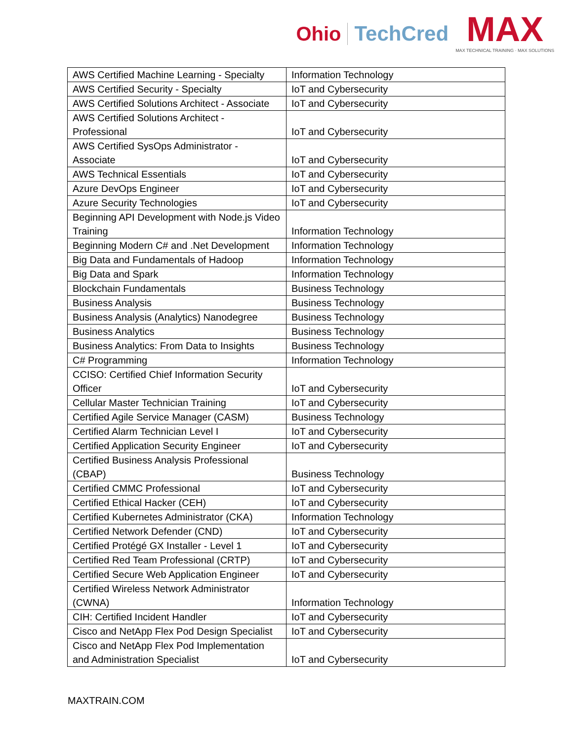Ohio TechCred
MAX
MAX TECHNICAL TRAINING · MAX SOLUTIONS
| AWS Certified Machine Learning - Specialty | Information Technology |
| AWS Certified Security - Specialty | IoT and Cybersecurity |
| AWS Certified Solutions Architect - Associate | IoT and Cybersecurity |
| AWS Certified Solutions Architect - Professional | IoT and Cybersecurity |
| AWS Certified SysOps Administrator - Associate | IoT and Cybersecurity |
| AWS Technical Essentials | IoT and Cybersecurity |
| Azure DevOps Engineer | IoT and Cybersecurity |
| Azure Security Technologies | IoT and Cybersecurity |
| Beginning API Development with Node.js Video Training | Information Technology |
| Beginning Modern C# and .Net Development | Information Technology |
| Big Data and Fundamentals of Hadoop | Information Technology |
| Big Data and Spark | Information Technology |
| Blockchain Fundamentals | Business Technology |
| Business Analysis | Business Technology |
| Business Analysis (Analytics) Nanodegree | Business Technology |
| Business Analytics | Business Technology |
| Business Analytics: From Data to Insights | Business Technology |
| C# Programming | Information Technology |
| CCISO: Certified Chief Information Security Officer | IoT and Cybersecurity |
| Cellular Master Technician Training | IoT and Cybersecurity |
| Certified Agile Service Manager (CASM) | Business Technology |
| Certified Alarm Technician Level I | IoT and Cybersecurity |
| Certified Application Security Engineer | IoT and Cybersecurity |
| Certified Business Analysis Professional (CBAP) | Business Technology |
| Certified CMMC Professional | IoT and Cybersecurity |
| Certified Ethical Hacker (CEH) | IoT and Cybersecurity |
| Certified Kubernetes Administrator (CKA) | Information Technology |
| Certified Network Defender (CND) | IoT and Cybersecurity |
| Certified Protégé GX Installer - Level 1 | IoT and Cybersecurity |
| Certified Red Team Professional (CRTP) | IoT and Cybersecurity |
| Certified Secure Web Application Engineer | IoT and Cybersecurity |
| Certified Wireless Network Administrator (CWNA) | Information Technology |
| CIH: Certified Incident Handler | IoT and Cybersecurity |
| Cisco and NetApp Flex Pod Design Specialist | IoT and Cybersecurity |
| Cisco and NetApp Flex Pod Implementation and Administration Specialist | IoT and Cybersecurity |
MAXTRAIN.COM